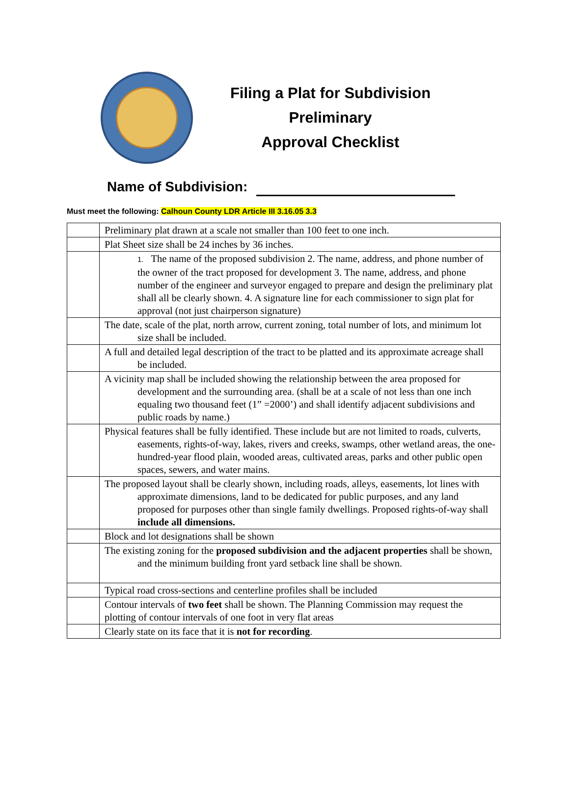Filing a Plat for Subdivision Preliminary
Approval Checklist
Name of Subdivision:
Must meet the following: Calhoun County LDR Article III 3.16.05 3.3
| | Preliminary plat drawn at a scale not smaller than 100 feet to one inch. |
| | Plat Sheet size shall be 24 inches by 36 inches. |
| | 1. The name of the proposed subdivision 2. The name, address, and phone number of the owner of the tract proposed for development 3. The name, address, and phone number of the engineer and surveyor engaged to prepare and design the preliminary plat shall all be clearly shown. 4. A signature line for each commissioner to sign plat for approval (not just chairperson signature) |
| | The date, scale of the plat, north arrow, current zoning, total number of lots, and minimum lot size shall be included. |
| | A full and detailed legal description of the tract to be platted and its approximate acreage shall be included. |
| | A vicinity map shall be included showing the relationship between the area proposed for development and the surrounding area. (shall be at a scale of not less than one inch equaling two thousand feet (1” =2000’) and shall identify adjacent subdivisions and public roads by name.) |
| | Physical features shall be fully identified. These include but are not limited to roads, culverts, easements, rights-of-way, lakes, rivers and creeks, swamps, other wetland areas, the one-hundred-year flood plain, wooded areas, cultivated areas, parks and other public open spaces, sewers, and water mains. |
| | The proposed layout shall be clearly shown, including roads, alleys, easements, lot lines with approximate dimensions, land to be dedicated for public purposes, and any land proposed for purposes other than single family dwellings. Proposed rights-of-way shall include all dimensions. |
| | Block and lot designations shall be shown |
| | The existing zoning for the proposed subdivision and the adjacent properties shall be shown, and the minimum building front yard setback line shall be shown. |
| | Typical road cross-sections and centerline profiles shall be included |
| | Contour intervals of two feet shall be shown. The Planning Commission may request the plotting of contour intervals of one foot in very flat areas |
| | Clearly state on its face that it is not for recording . |